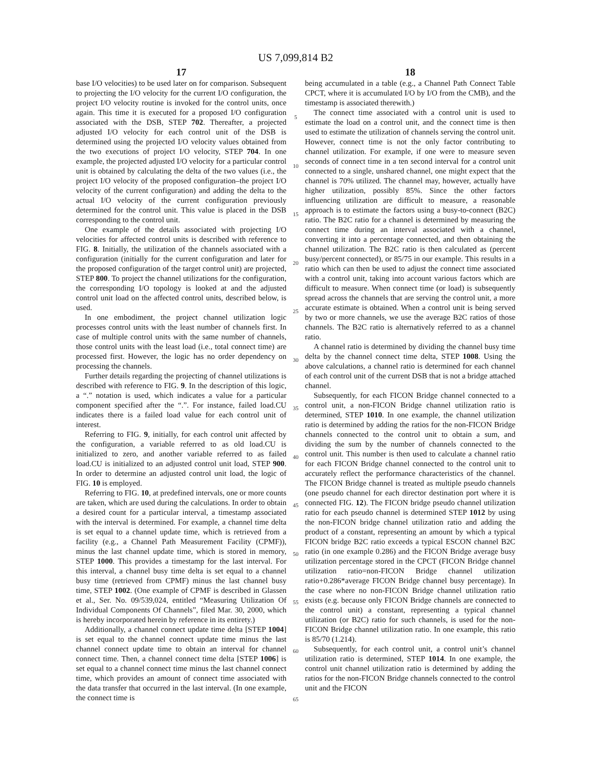US 7,099,814 B2
17
base I/O velocities) to be used later on for comparison. Subsequent to projecting the I/O velocity for the current I/O configuration, the project I/O velocity routine is invoked for the control units, once again. This time it is executed for a proposed I/O configuration associated with the DSB, STEP 702. Thereafter, a projected adjusted I/O velocity for each control unit of the DSB is determined using the projected I/O velocity values obtained from the two executions of project I/O velocity, STEP 704. In one example, the projected adjusted I/O velocity for a particular control unit is obtained by calculating the delta of the two values (i.e., the project I/O velocity of the proposed configuration–the project I/O velocity of the current configuration) and adding the delta to the actual I/O velocity of the current configuration previously determined for the control unit. This value is placed in the DSB corresponding to the control unit.
One example of the details associated with projecting I/O velocities for affected control units is described with reference to FIG. 8. Initially, the utilization of the channels associated with a configuration (initially for the current configuration and later for the proposed configuration of the target control unit) are projected, STEP 800. To project the channel utilizations for the configuration, the corresponding I/O topology is looked at and the adjusted control unit load on the affected control units, described below, is used.
In one embodiment, the project channel utilization logic processes control units with the least number of channels first. In case of multiple control units with the same number of channels, those control units with the least load (i.e., total connect time) are processed first. However, the logic has no order dependency on processing the channels.
Further details regarding the projecting of channel utilizations is described with reference to FIG. 9. In the description of this logic, a “.” notation is used, which indicates a value for a particular component specified after the “.”. For instance, failed load.CU indicates there is a failed load value for each control unit of interest.
Referring to FIG. 9, initially, for each control unit affected by the configuration, a variable referred to as old load.CU is initialized to zero, and another variable referred to as failed load.CU is initialized to an adjusted control unit load, STEP 900. In order to determine an adjusted control unit load, the logic of FIG. 10 is employed.
Referring to FIG. 10, at predefined intervals, one or more counts are taken, which are used during the calculations. In order to obtain a desired count for a particular interval, a timestamp associated with the interval is determined. For example, a channel time delta is set equal to a channel update time, which is retrieved from a facility (e.g., a Channel Path Measurement Facility (CPMF)), minus the last channel update time, which is stored in memory, STEP 1000. This provides a timestamp for the last interval. For this interval, a channel busy time delta is set equal to a channel busy time (retrieved from CPMF) minus the last channel busy time, STEP 1002. (One example of CPMF is described in Glassen et al., Ser. No. 09/539,024, entitled “Measuring Utilization Of Individual Components Of Channels”, filed Mar. 30, 2000, which is hereby incorporated herein by reference in its entirety.)
Additionally, a channel connect update time delta [STEP 1004] is set equal to the channel connect update time minus the last channel connect update time to obtain an interval for channel connect time. Then, a channel connect time delta [STEP 1006] is set equal to a channel connect time minus the last channel connect time, which provides an amount of connect time associated with the data transfer that occurred in the last interval. (In one example, the connect time is
5
10
15
20
25
30
35
40
45
50
55
60
65
18
being accumulated in a table (e.g., a Channel Path Connect Table CPCT, where it is accumulated I/O by I/O from the CMB), and the timestamp is associated therewith.)
The connect time associated with a control unit is used to estimate the load on a control unit, and the connect time is then used to estimate the utilization of channels serving the control unit. However, connect time is not the only factor contributing to channel utilization. For example, if one were to measure seven seconds of connect time in a ten second interval for a control unit connected to a single, unshared channel, one might expect that the channel is 70% utilized. The channel may, however, actually have higher utilization, possibly 85%. Since the other factors influencing utilization are difficult to measure, a reasonable approach is to estimate the factors using a busy-to-connect (B2C) ratio. The B2C ratio for a channel is determined by measuring the connect time during an interval associated with a channel, converting it into a percentage connected, and then obtaining the channel utilization. The B2C ratio is then calculated as (percent busy/percent connected), or 85/75 in our example. This results in a ratio which can then be used to adjust the connect time associated with a control unit, taking into account various factors which are difficult to measure. When connect time (or load) is subsequently spread across the channels that are serving the control unit, a more accurate estimate is obtained. When a control unit is being served by two or more channels, we use the average B2C ratios of those channels. The B2C ratio is alternatively referred to as a channel ratio.
A channel ratio is determined by dividing the channel busy time delta by the channel connect time delta, STEP 1008. Using the above calculations, a channel ratio is determined for each channel of each control unit of the current DSB that is not a bridge attached channel.
Subsequently, for each FICON Bridge channel connected to a control unit, a non-FICON Bridge channel utilization ratio is determined, STEP 1010. In one example, the channel utilization ratio is determined by adding the ratios for the non-FICON Bridge channels connected to the control unit to obtain a sum, and dividing the sum by the number of channels connected to the control unit. This number is then used to calculate a channel ratio for each FICON Bridge channel connected to the control unit to accurately reflect the performance characteristics of the channel. The FICON Bridge channel is treated as multiple pseudo channels (one pseudo channel for each director destination port where it is connected FIG. 12). The FICON bridge pseudo channel utilization ratio for each pseudo channel is determined STEP 1012 by using the non-FICON bridge channel utilization ratio and adding the product of a constant, representing an amount by which a typical FICON bridge B2C ratio exceeds a typical ESCON channel B2C ratio (in one example 0.286) and the FICON Bridge average busy utilization percentage stored in the CPCT (FICON Bridge channel utilization ratio=non-FICON Bridge channel utilization ratio+0.286*average FICON Bridge channel busy percentage). In the case where no non-FICON Bridge channel utilization ratio exists (e.g. because only FICON Bridge channels are connected to the control unit) a constant, representing a typical channel utilization (or B2C) ratio for such channels, is used for the non-FICON Bridge channel utilization ratio. In one example, this ratio is 85/70 (1.214).
Subsequently, for each control unit, a control unit’s channel utilization ratio is determined, STEP 1014. In one example, the control unit channel utilization ratio is determined by adding the ratios for the non-FICON Bridge channels connected to the control unit and the FICON